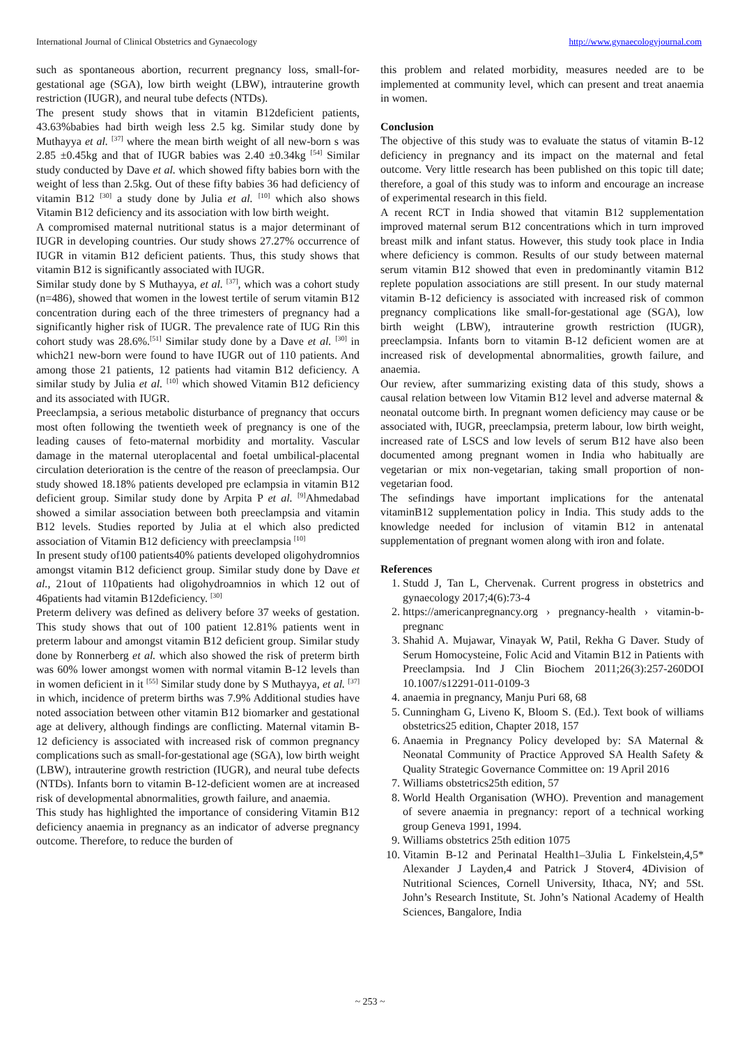International Journal of Clinical Obstetrics and Gynaecology http://www.gynaecologyjournal.com
such as spontaneous abortion, recurrent pregnancy loss, small-for- gestational age (SGA), low birth weight (LBW), intrauterine growth restriction (IUGR), and neural tube defects (NTDs).
The present study shows that in vitamin B12deficient patients, 43.63%babies had birth weigh less 2.5 kg. Similar study done by Muthayya et al. <sup>[37]</sup> where the mean birth weight of all new-born s was 2.85 ±0.45kg and that of IUGR babies was 2.40 ±0.34kg <sup>[54]</sup> Similar study conducted by Dave et al. which showed fifty babies born with the weight of less than 2.5kg. Out of these fifty babies 36 had deficiency of vitamin B12 <sup>[30]</sup> a study done by Julia et al. <sup>[10]</sup> which also shows Vitamin B12 deficiency and its association with low birth weight.
A compromised maternal nutritional status is a major determinant of IUGR in developing countries. Our study shows 27.27% occurrence of IUGR in vitamin B12 deficient patients. Thus, this study shows that vitamin B12 is significantly associated with IUGR.
Similar study done by S Muthayya, et al. <sup>[37]</sup>, which was a cohort study (n=486), showed that women in the lowest tertile of serum vitamin B12 concentration during each of the three trimesters of pregnancy had a significantly higher risk of IUGR. The prevalence rate of IUG Rin this cohort study was 28.6%.<sup>[51]</sup> Similar study done by a Dave et al. <sup>[30]</sup> in which21 new-born were found to have IUGR out of 110 patients. And among those 21 patients, 12 patients had vitamin B12 deficiency. A similar study by Julia et al. <sup>[10]</sup> which showed Vitamin B12 deficiency and its associated with IUGR.
Preeclampsia, a serious metabolic disturbance of pregnancy that occurs most often following the twentieth week of pregnancy is one of the leading causes of feto-maternal morbidity and mortality. Vascular damage in the maternal uteroplacental and foetal umbilical-placental circulation deterioration is the centre of the reason of preeclampsia. Our study showed 18.18% patients developed pre eclampsia in vitamin B12 deficient group. Similar study done by Arpita P et al. <sup>[9]</sup>Ahmedabad showed a similar association between both preeclampsia and vitamin B12 levels. Studies reported by Julia at el which also predicted association of Vitamin B12 deficiency with preeclampsia <sup>[10]</sup>
In present study of100 patients40% patients developed oligohydromnios amongst vitamin B12 deficienct group. Similar study done by Dave et al., 21out of 110patients had oligohydroamnios in which 12 out of 46patients had vitamin B12deficiency. <sup>[30]</sup>
Preterm delivery was defined as delivery before 37 weeks of gestation. This study shows that out of 100 patient 12.81% patients went in preterm labour and amongst vitamin B12 deficient group. Similar study done by Ronnerberg et al. which also showed the risk of preterm birth was 60% lower amongst women with normal vitamin B-12 levels than in women deficient in it <sup>[55]</sup> Similar study done by S Muthayya, et al. <sup>[37]</sup> in which, incidence of preterm births was 7.9% Additional studies have noted association between other vitamin B12 biomarker and gestational age at delivery, although findings are conflicting. Maternal vitamin B-12 deficiency is associated with increased risk of common pregnancy complications such as small-for-gestational age (SGA), low birth weight (LBW), intrauterine growth restriction (IUGR), and neural tube defects (NTDs). Infants born to vitamin B-12-deficient women are at increased risk of developmental abnormalities, growth failure, and anaemia.
This study has highlighted the importance of considering Vitamin B12 deficiency anaemia in pregnancy as an indicator of adverse pregnancy outcome. Therefore, to reduce the burden of
this problem and related morbidity, measures needed are to be implemented at community level, which can present and treat anaemia in women.
Conclusion
The objective of this study was to evaluate the status of vitamin B-12 deficiency in pregnancy and its impact on the maternal and fetal outcome. Very little research has been published on this topic till date; therefore, a goal of this study was to inform and encourage an increase of experimental research in this field.
A recent RCT in India showed that vitamin B12 supplementation improved maternal serum B12 concentrations which in turn improved breast milk and infant status. However, this study took place in India where deficiency is common. Results of our study between maternal serum vitamin B12 showed that even in predominantly vitamin B12 replete population associations are still present. In our study maternal vitamin B-12 deficiency is associated with increased risk of common pregnancy complications like small-for-gestational age (SGA), low birth weight (LBW), intrauterine growth restriction (IUGR), preeclampsia. Infants born to vitamin B-12 deficient women are at increased risk of developmental abnormalities, growth failure, and anaemia.
Our review, after summarizing existing data of this study, shows a causal relation between low Vitamin B12 level and adverse maternal & neonatal outcome birth. In pregnant women deficiency may cause or be associated with, IUGR, preeclampsia, preterm labour, low birth weight, increased rate of LSCS and low levels of serum B12 have also been documented among pregnant women in India who habitually are vegetarian or mix non-vegetarian, taking small proportion of non-vegetarian food.
The sefindings have important implications for the antenatal vitaminB12 supplementation policy in India. This study adds to the knowledge needed for inclusion of vitamin B12 in antenatal supplementation of pregnant women along with iron and folate.
References
1. Studd J, Tan L, Chervenak. Current progress in obstetrics and gynaecology 2017;4(6):73-4
2. https://americanpregnancy.org › pregnancy-health › vitamin-b-pregnanc
3. Shahid A. Mujawar, Vinayak W, Patil, Rekha G Daver. Study of Serum Homocysteine, Folic Acid and Vitamin B12 in Patients with Preeclampsia. Ind J Clin Biochem 2011;26(3):257-260DOI 10.1007/s12291-011-0109-3
4. anaemia in pregnancy, Manju Puri 68, 68
5. Cunningham G, Liveno K, Bloom S. (Ed.). Text book of williams obstetrics25 edition, Chapter 2018, 157
6. Anaemia in Pregnancy Policy developed by: SA Maternal & Neonatal Community of Practice Approved SA Health Safety & Quality Strategic Governance Committee on: 19 April 2016
7. Williams obstetrics25th edition, 57
8. World Health Organisation (WHO). Prevention and management of severe anaemia in pregnancy: report of a technical working group Geneva 1991, 1994.
9. Williams obstetrics 25th edition 1075
10. Vitamin B-12 and Perinatal Health1–3Julia L Finkelstein,4,5* Alexander J Layden,4 and Patrick J Stover4, 4Division of Nutritional Sciences, Cornell University, Ithaca, NY; and 5St. John’s Research Institute, St. John’s National Academy of Health Sciences, Bangalore, India
~ 253 ~